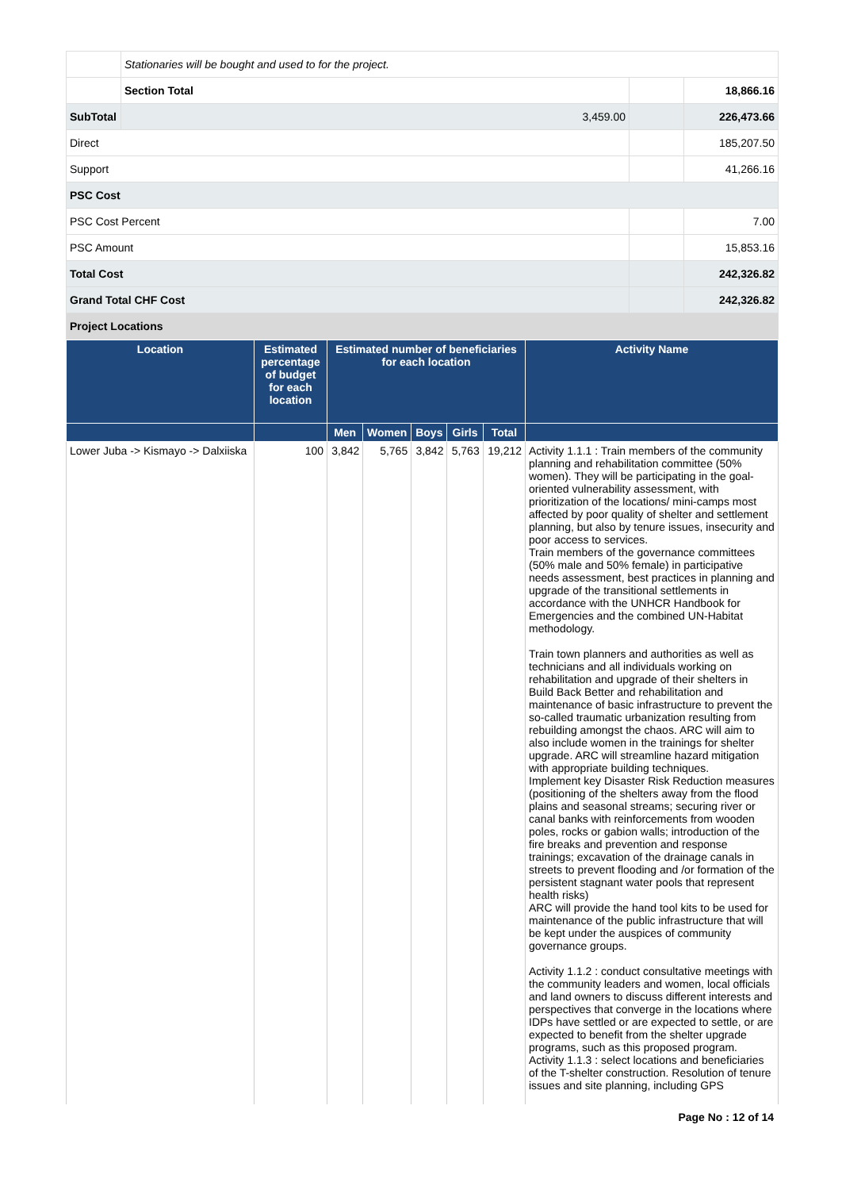| | Stationaries will be bought and used to for the project. | | | |
| | Section Total | | | 18,866.16 |
| SubTotal | | 3,459.00 | | 226,473.66 |
| Direct | | | | 185,207.50 |
| Support | | | | 41,266.16 |
| PSC Cost | | | | |
| PSC Cost Percent | | | | 7.00 |
| PSC Amount | | | | 15,853.16 |
| Total Cost | | | | 242,326.82 |
| Grand Total CHF Cost | | | | 242,326.82 |
| Project Locations | | | | |
| Location | Estimated percentage of budget for each location | Estimated number of beneficiaries for each location | | | | | Activity Name |
| --- | --- | --- | --- | --- | --- | --- | --- |
| | | Men | Women | Boys | Girls | Total | |
| Lower Juba -> Kismayo -> Dalxiiska | 100 | 3,842 | 5,765 | 3,842 | 5,763 | 19,212 | Activity 1.1.1 : Train members of the community planning and rehabilitation committee (50% women). They will be participating in the goal-oriented vulnerability assessment, with prioritization of the locations/ mini-camps most affected by poor quality of shelter and settlement planning, but also by tenure issues, insecurity and poor access to services. Train members of the governance committees (50% male and 50% female) in participative needs assessment, best practices in planning and upgrade of the transitional settlements in accordance with the UNHCR Handbook for Emergencies and the combined UN-Habitat methodology. Train town planners and authorities as well as technicians and all individuals working on rehabilitation and upgrade of their shelters in Build Back Better and rehabilitation and maintenance of basic infrastructure to prevent the so-called traumatic urbanization resulting from rebuilding amongst the chaos. ARC will aim to also include women in the trainings for shelter upgrade. ARC will streamline hazard mitigation with appropriate building techniques. Implement key Disaster Risk Reduction measures (positioning of the shelters away from the flood plains and seasonal streams; securing river or canal banks with reinforcements from wooden poles, rocks or gabion walls; introduction of the fire breaks and prevention and response trainings; excavation of the drainage canals in streets to prevent flooding and /or formation of the persistent stagnant water pools that represent health risks) ARC will provide the hand tool kits to be used for maintenance of the public infrastructure that will be kept under the auspices of community governance groups. Activity 1.1.2 : conduct consultative meetings with the community leaders and women, local officials and land owners to discuss different interests and perspectives that converge in the locations where IDPs have settled or are expected to settle, or are expected to benefit from the shelter upgrade programs, such as this proposed program. Activity 1.1.3 : select locations and beneficiaries of the T-shelter construction. Resolution of tenure issues and site planning, including GPS |
Page No : 12 of 14